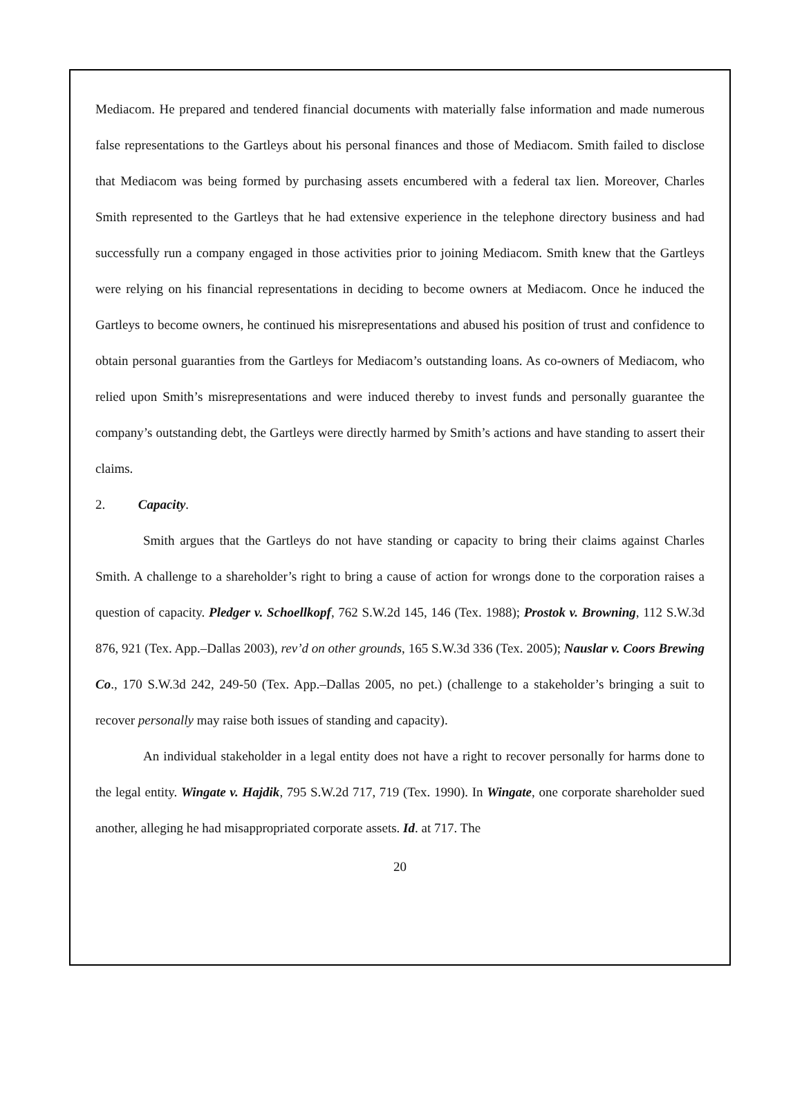Mediacom. He prepared and tendered financial documents with materially false information and made numerous false representations to the Gartleys about his personal finances and those of Mediacom. Smith failed to disclose that Mediacom was being formed by purchasing assets encumbered with a federal tax lien. Moreover, Charles Smith represented to the Gartleys that he had extensive experience in the telephone directory business and had successfully run a company engaged in those activities prior to joining Mediacom. Smith knew that the Gartleys were relying on his financial representations in deciding to become owners at Mediacom. Once he induced the Gartleys to become owners, he continued his misrepresentations and abused his position of trust and confidence to obtain personal guaranties from the Gartleys for Mediacom’s outstanding loans. As co-owners of Mediacom, who relied upon Smith’s misrepresentations and were induced thereby to invest funds and personally guarantee the company’s outstanding debt, the Gartleys were directly harmed by Smith’s actions and have standing to assert their claims.
2. Capacity.
Smith argues that the Gartleys do not have standing or capacity to bring their claims against Charles Smith. A challenge to a shareholder’s right to bring a cause of action for wrongs done to the corporation raises a question of capacity. Pledger v. Schoellkopf, 762 S.W.2d 145, 146 (Tex. 1988); Prostok v. Browning, 112 S.W.3d 876, 921 (Tex. App.–Dallas 2003), rev’d on other grounds, 165 S.W.3d 336 (Tex. 2005); Nauslar v. Coors Brewing Co., 170 S.W.3d 242, 249-50 (Tex. App.–Dallas 2005, no pet.) (challenge to a stakeholder’s bringing a suit to recover personally may raise both issues of standing and capacity).
An individual stakeholder in a legal entity does not have a right to recover personally for harms done to the legal entity. Wingate v. Hajdik, 795 S.W.2d 717, 719 (Tex. 1990). In Wingate, one corporate shareholder sued another, alleging he had misappropriated corporate assets. Id. at 717. The
20